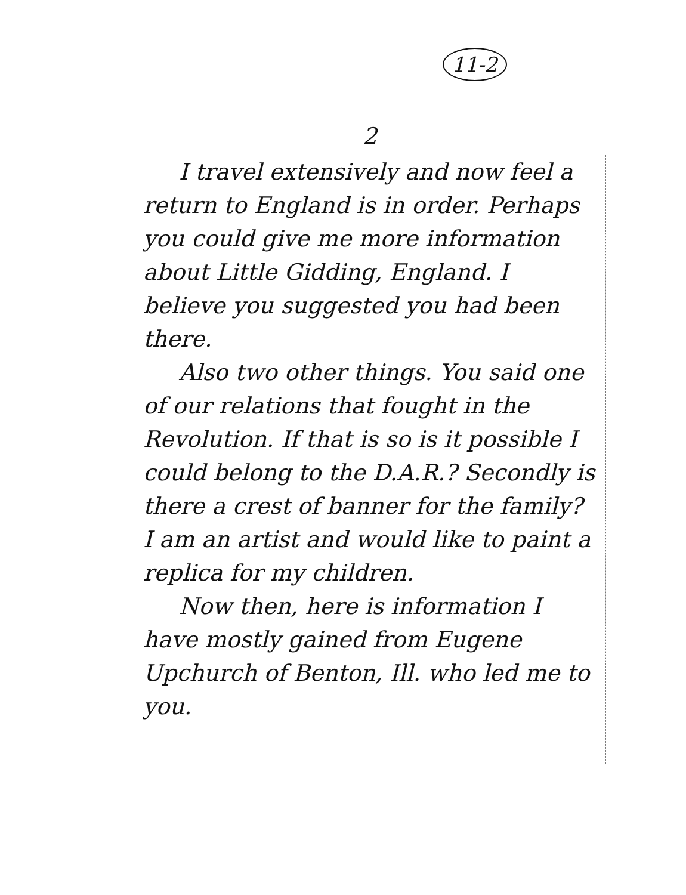11-2
2
I travel extensively and now feel a return to England is in order. Perhaps you could give me more information about Little Gidding, England. I believe you suggested you had been there.
Also two other things. You said one of our relations that fought in the Revolution. If that is so is it possible I could belong to the D.A.R.? Secondly is there a crest of banner for the family? I am an artist and would like to paint a replica for my children.
Now then, here is information I have mostly gained from Eugene Upchurch of Benton, Ill. who led me to you.